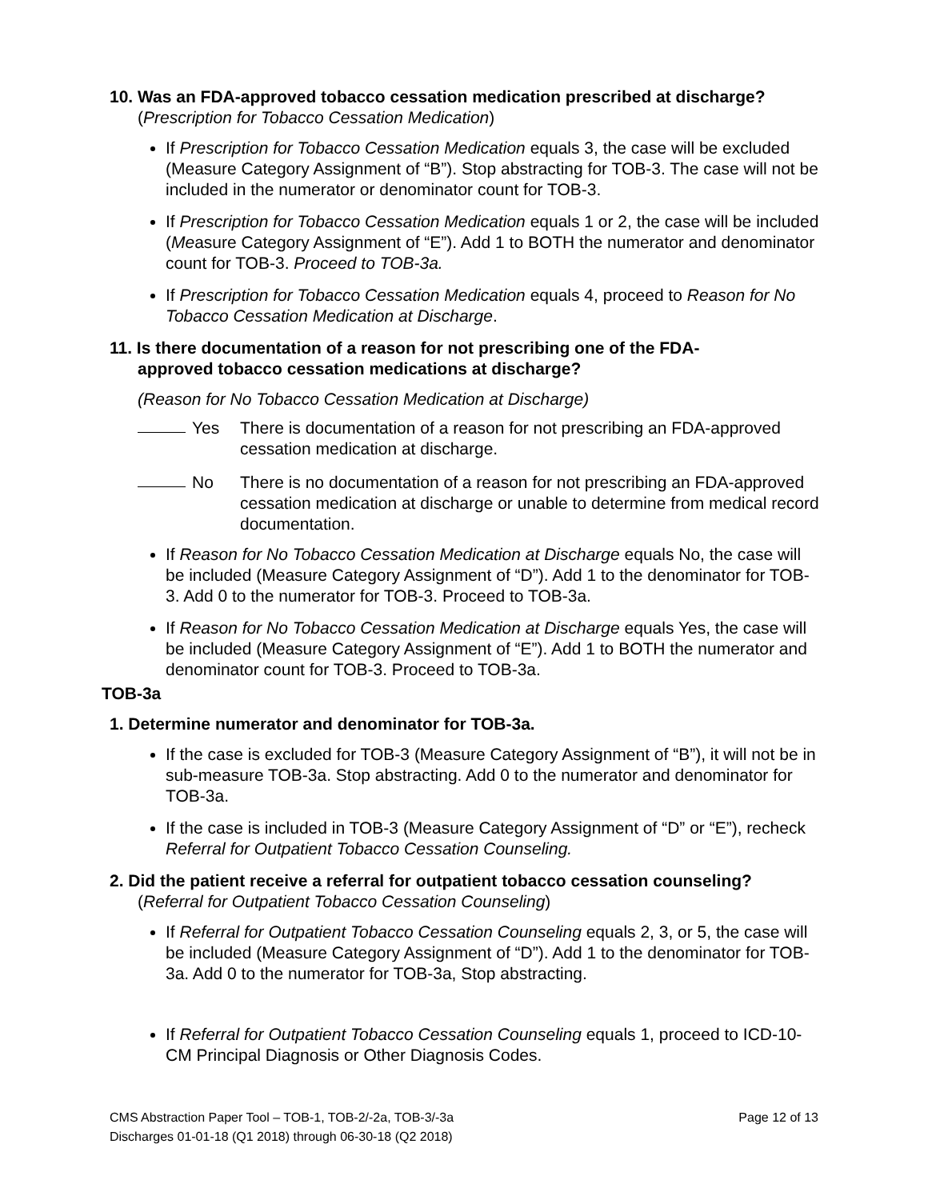10. Was an FDA-approved tobacco cessation medication prescribed at discharge?
(Prescription for Tobacco Cessation Medication)
If Prescription for Tobacco Cessation Medication equals 3, the case will be excluded (Measure Category Assignment of “B”). Stop abstracting for TOB-3. The case will not be included in the numerator or denominator count for TOB-3.
If Prescription for Tobacco Cessation Medication equals 1 or 2, the case will be included (Measure Category Assignment of “E”). Add 1 to BOTH the numerator and denominator count for TOB-3. Proceed to TOB-3a.
If Prescription for Tobacco Cessation Medication equals 4, proceed to Reason for No Tobacco Cessation Medication at Discharge.
11. Is there documentation of a reason for not prescribing one of the FDA-
approved tobacco cessation medications at discharge?
(Reason for No Tobacco Cessation Medication at Discharge)
Yes There is documentation of a reason for not prescribing an FDA-approved cessation medication at discharge.
No There is no documentation of a reason for not prescribing an FDA-approved cessation medication at discharge or unable to determine from medical record documentation.
If Reason for No Tobacco Cessation Medication at Discharge equals No, the case will be included (Measure Category Assignment of “D”). Add 1 to the denominator for TOB-3. Add 0 to the numerator for TOB-3. Proceed to TOB-3a.
If Reason for No Tobacco Cessation Medication at Discharge equals Yes, the case will be included (Measure Category Assignment of “E”). Add 1 to BOTH the numerator and denominator count for TOB-3. Proceed to TOB-3a.
TOB-3a
1. Determine numerator and denominator for TOB-3a.
If the case is excluded for TOB-3 (Measure Category Assignment of “B”), it will not be in sub-measure TOB-3a. Stop abstracting. Add 0 to the numerator and denominator for TOB-3a.
If the case is included in TOB-3 (Measure Category Assignment of “D” or “E”), recheck Referral for Outpatient Tobacco Cessation Counseling.
2. Did the patient receive a referral for outpatient tobacco cessation counseling?
(Referral for Outpatient Tobacco Cessation Counseling)
If Referral for Outpatient Tobacco Cessation Counseling equals 2, 3, or 5, the case will be included (Measure Category Assignment of “D”). Add 1 to the denominator for TOB-3a. Add 0 to the numerator for TOB-3a, Stop abstracting.
If Referral for Outpatient Tobacco Cessation Counseling equals 1, proceed to ICD-10-CM Principal Diagnosis or Other Diagnosis Codes.
Page 12 of 13 CMS Abstraction Paper Tool – TOB-1, TOB-2/-2a, TOB-3/-3a
Discharges 01-01-18 (Q1 2018) through 06-30-18 (Q2 2018)